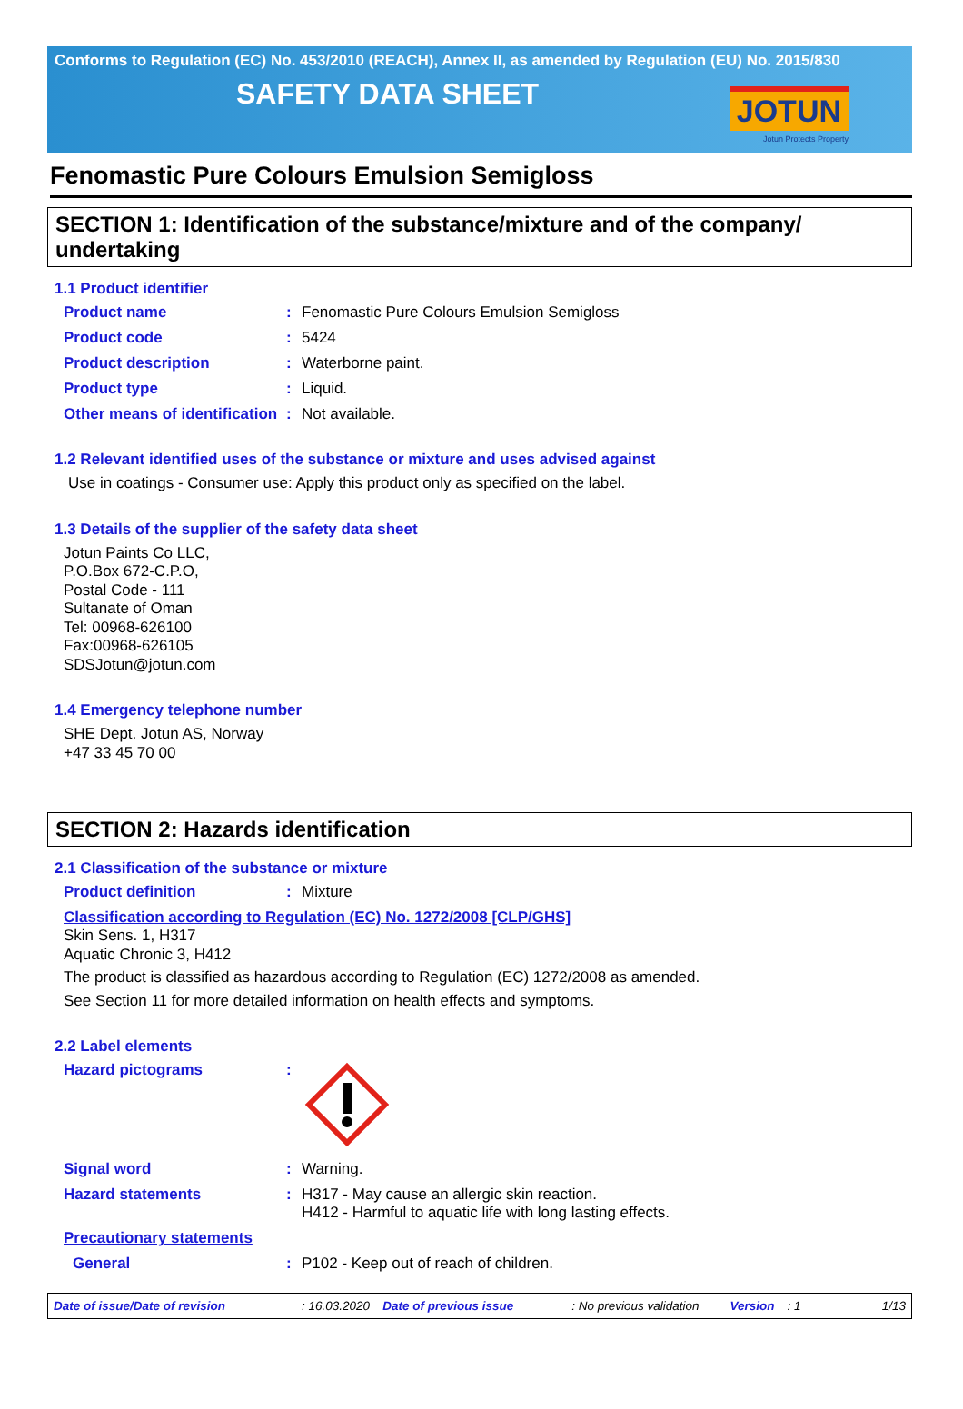Conforms to Regulation (EC) No. 453/2010 (REACH), Annex II, as amended by Regulation (EU) No. 2015/830
SAFETY DATA SHEET
JOTUN
Jotun Protects Property
Fenomastic Pure Colours Emulsion Semigloss
SECTION 1: Identification of the substance/mixture and of the company/ undertaking
1.1 Product identifier
Product name : Fenomastic Pure Colours Emulsion Semigloss
Product code : 5424
Product description : Waterborne paint.
Product type : Liquid.
Other means of identification
: Not available.
1.2 Relevant identified uses of the substance or mixture and uses advised against
Use in coatings - Consumer use: Apply this product only as specified on the label.
1.3 Details of the supplier of the safety data sheet
Jotun Paints Co LLC,
P.O.Box 672-C.P.O,
Postal Code - 111
Sultanate of Oman
Tel: 00968-626100
Fax:00968-626105
SDSJotun@jotun.com
1.4 Emergency telephone number
SHE Dept. Jotun AS, Norway
+47 33 45 70 00
SECTION 2: Hazards identification
2.1 Classification of the substance or mixture
Product definition : Mixture
Classification according to Regulation (EC) No. 1272/2008 [CLP/GHS]
Skin Sens. 1, H317
Aquatic Chronic 3, H412
The product is classified as hazardous according to Regulation (EC) 1272/2008 as amended.
See Section 11 for more detailed information on health effects and symptoms.
2.2 Label elements
Hazard pictograms :
Signal word : Warning.
Hazard statements : H317 - May cause an allergic skin reaction.
H412 - Harmful to aquatic life with long lasting effects.
Precautionary statements
General : P102 - Keep out of reach of children.
Date of issue/Date of revision: 16.03.2020 Date of previous issue: No previous validation Version: 1 1/13